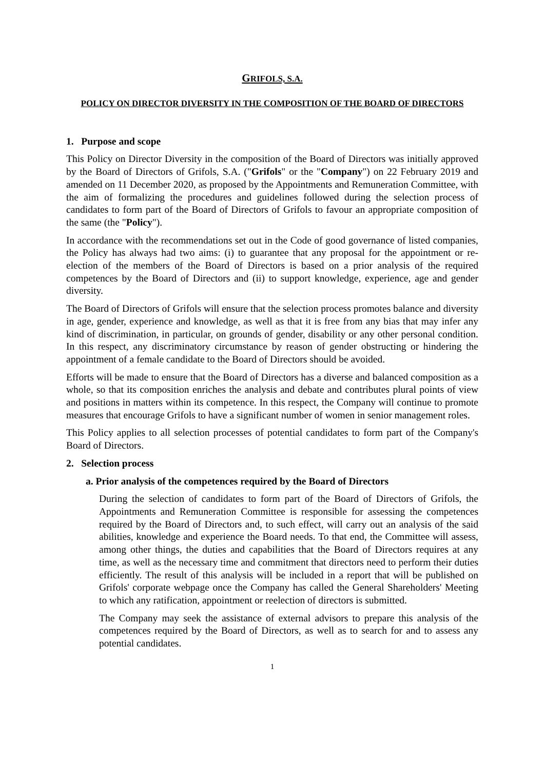GRIFOLS, S.A.
POLICY ON DIRECTOR DIVERSITY IN THE COMPOSITION OF THE BOARD OF DIRECTORS
1. Purpose and scope
This Policy on Director Diversity in the composition of the Board of Directors was initially approved by the Board of Directors of Grifols, S.A. ("Grifols" or the "Company") on 22 February 2019 and amended on 11 December 2020, as proposed by the Appointments and Remuneration Committee, with the aim of formalizing the procedures and guidelines followed during the selection process of candidates to form part of the Board of Directors of Grifols to favour an appropriate composition of the same (the "Policy").
In accordance with the recommendations set out in the Code of good governance of listed companies, the Policy has always had two aims: (i) to guarantee that any proposal for the appointment or re-election of the members of the Board of Directors is based on a prior analysis of the required competences by the Board of Directors and (ii) to support knowledge, experience, age and gender diversity.
The Board of Directors of Grifols will ensure that the selection process promotes balance and diversity in age, gender, experience and knowledge, as well as that it is free from any bias that may infer any kind of discrimination, in particular, on grounds of gender, disability or any other personal condition. In this respect, any discriminatory circumstance by reason of gender obstructing or hindering the appointment of a female candidate to the Board of Directors should be avoided.
Efforts will be made to ensure that the Board of Directors has a diverse and balanced composition as a whole, so that its composition enriches the analysis and debate and contributes plural points of view and positions in matters within its competence. In this respect, the Company will continue to promote measures that encourage Grifols to have a significant number of women in senior management roles.
This Policy applies to all selection processes of potential candidates to form part of the Company's Board of Directors.
2. Selection process
a. Prior analysis of the competences required by the Board of Directors
During the selection of candidates to form part of the Board of Directors of Grifols, the Appointments and Remuneration Committee is responsible for assessing the competences required by the Board of Directors and, to such effect, will carry out an analysis of the said abilities, knowledge and experience the Board needs. To that end, the Committee will assess, among other things, the duties and capabilities that the Board of Directors requires at any time, as well as the necessary time and commitment that directors need to perform their duties efficiently. The result of this analysis will be included in a report that will be published on Grifols' corporate webpage once the Company has called the General Shareholders' Meeting to which any ratification, appointment or reelection of directors is submitted.
The Company may seek the assistance of external advisors to prepare this analysis of the competences required by the Board of Directors, as well as to search for and to assess any potential candidates.
1